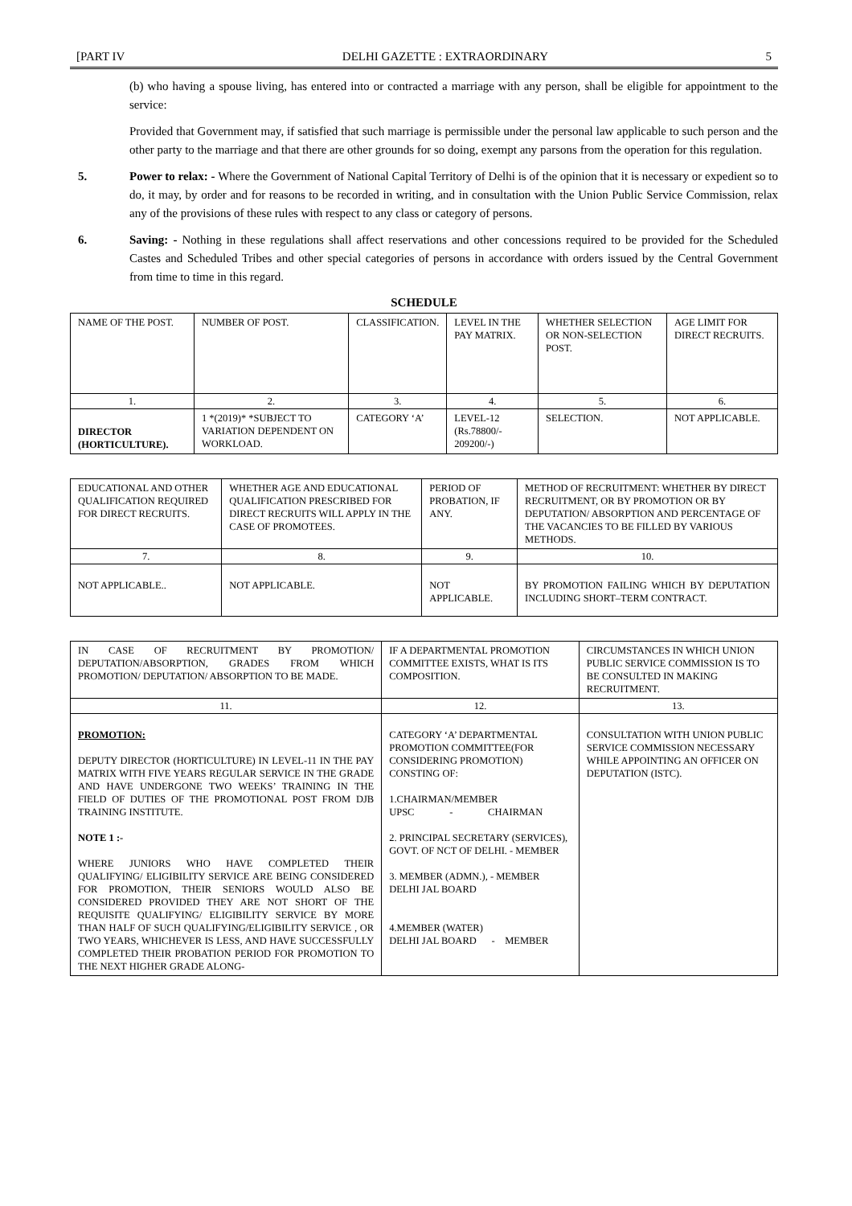[PART IV DELHI GAZETTE : EXTRAORDINARY 5
(b) who having a spouse living, has entered into or contracted a marriage with any person, shall be eligible for appointment to the service:
Provided that Government may, if satisfied that such marriage is permissible under the personal law applicable to such person and the other party to the marriage and that there are other grounds for so doing, exempt any parsons from the operation for this regulation.
5. Power to relax: - Where the Government of National Capital Territory of Delhi is of the opinion that it is necessary or expedient so to do, it may, by order and for reasons to be recorded in writing, and in consultation with the Union Public Service Commission, relax any of the provisions of these rules with respect to any class or category of persons.
6. Saving: - Nothing in these regulations shall affect reservations and other concessions required to be provided for the Scheduled Castes and Scheduled Tribes and other special categories of persons in accordance with orders issued by the Central Government from time to time in this regard.
SCHEDULE
| NAME OF THE POST. | NUMBER OF POST. | CLASSIFICATION. | LEVEL IN THE PAY MATRIX. | WHETHER SELECTION OR NON-SELECTION POST. | AGE LIMIT FOR DIRECT RECRUITS. |
| 1. | 2. | 3. | 4. | 5. | 6. |
| DIRECTOR (HORTICULTURE). | 1 *(2019)* *SUBJECT TO VARIATION DEPENDENT ON WORKLOAD. | CATEGORY ‘A’ | LEVEL-12 (Rs.78800/- 209200/-) | SELECTION. | NOT APPLICABLE. |
| EDUCATIONAL AND OTHER QUALIFICATION REQUIRED FOR DIRECT RECRUITS. | WHETHER AGE AND EDUCATIONAL QUALIFICATION PRESCRIBED FOR DIRECT RECRUITS WILL APPLY IN THE CASE OF PROMOTEES. | PERIOD OF PROBATION, IF ANY. | METHOD OF RECRUITMENT: WHETHER BY DIRECT RECRUITMENT, OR BY PROMOTION OR BY DEPUTATION/ ABSORPTION AND PERCENTAGE OF THE VACANCIES TO BE FILLED BY VARIOUS METHODS. |
| 7. | 8. | 9. | 10. |
| NOT APPLICABLE.. | NOT APPLICABLE. | NOT APPLICABLE. | BY PROMOTION FAILING WHICH BY DEPUTATION INCLUDING SHORT–TERM CONTRACT. |
| IN CASE OF RECRUITMENT BY PROMOTION/ DEPUTATION/ABSORPTION, GRADES FROM WHICH PROMOTION/ DEPUTATION/ ABSORPTION TO BE MADE. | IF A DEPARTMENTAL PROMOTION COMMITTEE EXISTS, WHAT IS ITS COMPOSITION. | CIRCUMSTANCES IN WHICH UNION PUBLIC SERVICE COMMISSION IS TO BE CONSULTED IN MAKING RECRUITMENT. |
| 11. | 12. | 13. |
| PROMOTION: DEPUTY DIRECTOR (HORTICULTURE) IN LEVEL-11 IN THE PAY MATRIX WITH FIVE YEARS REGULAR SERVICE IN THE GRADE AND HAVE UNDERGONE TWO WEEKS’ TRAINING IN THE FIELD OF DUTIES OF THE PROMOTIONAL POST FROM DJB TRAINING INSTITUTE. NOTE 1 :- WHERE JUNIORS WHO HAVE COMPLETED THEIR QUALIFYING/ ELIGIBILITY SERVICE ARE BEING CONSIDERED FOR PROMOTION, THEIR SENIORS WOULD ALSO BE CONSIDERED PROVIDED THEY ARE NOT SHORT OF THE REQUISITE QUALIFYING/ ELIGIBILITY SERVICE BY MORE THAN HALF OF SUCH QUALIFYING/ELIGIBILITY SERVICE , OR TWO YEARS, WHICHEVER IS LESS, AND HAVE SUCCESSFULLY COMPLETED THEIR PROBATION PERIOD FOR PROMOTION TO THE NEXT HIGHER GRADE ALONG- | CATEGORY ‘A’ DEPARTMENTAL PROMOTION COMMITTEE(FOR CONSIDERING PROMOTION) CONSTING OF: 1.CHAIRMAN/MEMBER UPSC - CHAIRMAN 2. PRINCIPAL SECRETARY (SERVICES), GOVT. OF NCT OF DELHI. - MEMBER 3. MEMBER (ADMN.), - MEMBER DELHI JAL BOARD 4.MEMBER (WATER) DELHI JAL BOARD - MEMBER | CONSULTATION WITH UNION PUBLIC SERVICE COMMISSION NECESSARY WHILE APPOINTING AN OFFICER ON DEPUTATION (ISTC). |